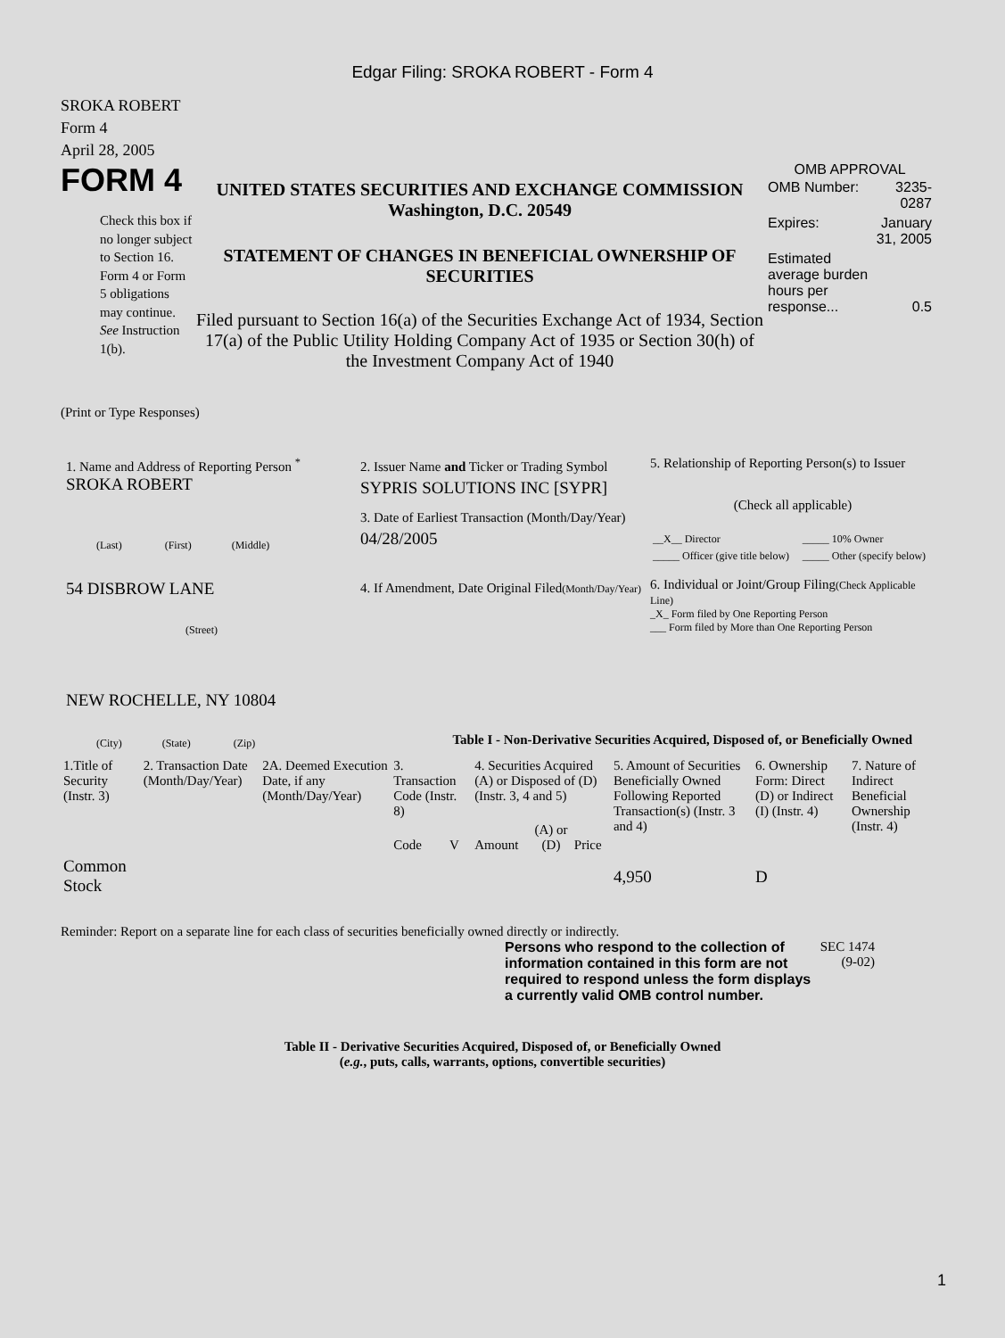Edgar Filing: SROKA ROBERT - Form 4
SROKA ROBERT
Form 4
April 28, 2005
FORM 4
Check this box if no longer subject to Section 16. Form 4 or Form 5 obligations may continue. See Instruction 1(b).
UNITED STATES SECURITIES AND EXCHANGE COMMISSION
Washington, D.C. 20549
STATEMENT OF CHANGES IN BENEFICIAL OWNERSHIP OF SECURITIES
Filed pursuant to Section 16(a) of the Securities Exchange Act of 1934, Section 17(a) of the Public Utility Holding Company Act of 1935 or Section 30(h) of the Investment Company Act of 1940
OMB APPROVAL
| OMB Number: | 3235-0287 |
| Expires: | January 31, 2005 |
| Estimated average burden hours per response... | 0.5 |
(Print or Type Responses)
1. Name and Address of Reporting Person <sup>*</sup>
SROKA ROBERT
(Last) (First) (Middle)
54 DISBROW LANE
(Street)
NEW ROCHELLE, NY 10804
(City) (State) (Zip)
2. Issuer Name and Ticker or Trading Symbol
SYPRIS SOLUTIONS INC [SYPR]
3. Date of Earliest Transaction (Month/Day/Year)
04/28/2005
4. If Amendment, Date Original Filed(Month/Day/Year)
5. Relationship of Reporting Person(s) to Issuer
(Check all applicable)
| __X__ Director | _____ 10% Owner |
| _____ Officer (give title below) | _____ Other (specify below) |
6. Individual or Joint/Group Filing(Check Applicable Line)
_X_ Form filed by One Reporting Person
___ Form filed by More than One Reporting Person
Table I - Non-Derivative Securities Acquired, Disposed of, or Beneficially Owned
| 1.Title of Security (Instr. 3) | 2. Transaction Date (Month/Day/Year) | 2A. Deemed Execution Date, if any (Month/Day/Year) | 3. Transaction Code (Instr. 8) | | 4. Securities Acquired (A) or Disposed of (D) (Instr. 3, 4 and 5) | | | 5. Amount of Securities Beneficially Owned Following Reported Transaction(s) (Instr. 3 and 4) | 6. Ownership Form: Direct (D) or Indirect (I) (Instr. 4) | 7. Nature of Indirect Beneficial Ownership (Instr. 4) |
| | | | Code | V | Amount | (A) or (D) | Price | | | |
| Common Stock | | | | | | | | 4,950 | D | |
Reminder: Report on a separate line for each class of securities beneficially owned directly or indirectly.
Persons who respond to the collection of information contained in this form are not required to respond unless the form displays a currently valid OMB control number.
SEC 1474 (9-02)
Table II - Derivative Securities Acquired, Disposed of, or Beneficially Owned
(e.g., puts, calls, warrants, options, convertible securities)
1